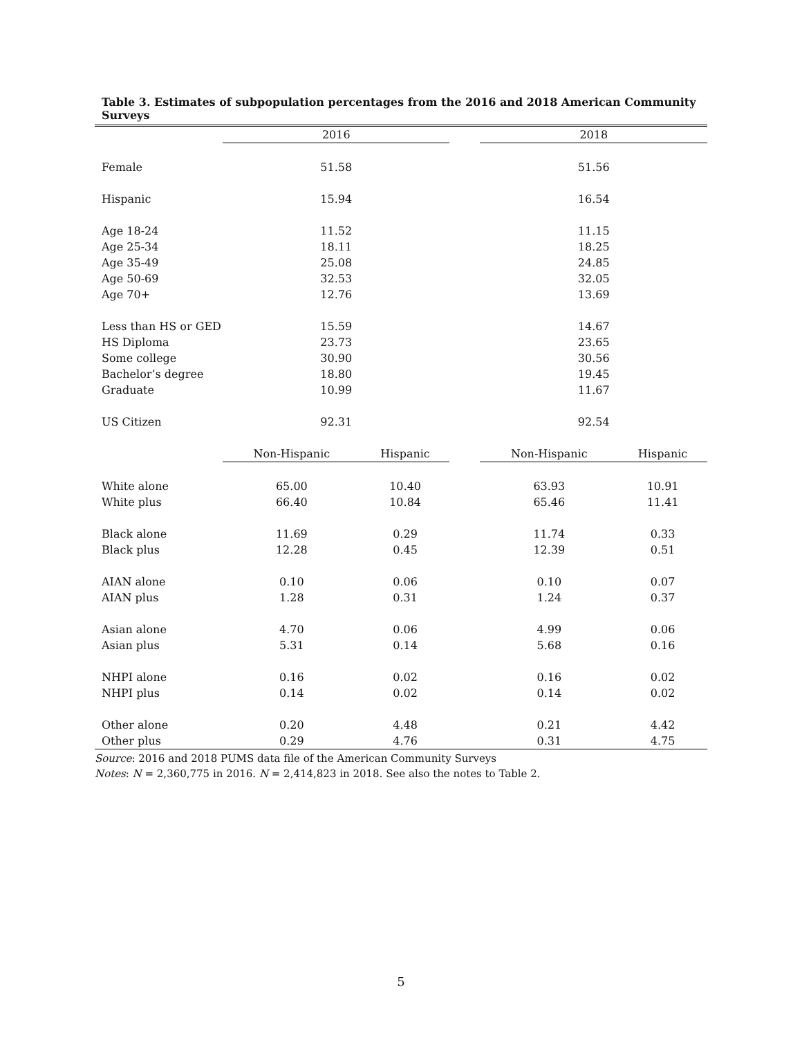Table 3. Estimates of subpopulation percentages from the 2016 and 2018 American Community Surveys
| | 2016 | | | 2018 | |
| --- | --- | --- | --- | --- | --- |
| Female | 51.58 | | | 51.56 | |
| Hispanic | 15.94 | | | 16.54 | |
| Age 18-24 | 11.52 | | | 11.15 | |
| Age 25-34 | 18.11 | | | 18.25 | |
| Age 35-49 | 25.08 | | | 24.85 | |
| Age 50-69 | 32.53 | | | 32.05 | |
| Age 70+ | 12.76 | | | 13.69 | |
| Less than HS or GED | 15.59 | | | 14.67 | |
| HS Diploma | 23.73 | | | 23.65 | |
| Some college | 30.90 | | | 30.56 | |
| Bachelor’s degree | 18.80 | | | 19.45 | |
| Graduate | 10.99 | | | 11.67 | |
| US Citizen | 92.31 | | | 92.54 | |
| | Non-Hispanic | Hispanic | | Non-Hispanic | Hispanic |
| White alone | 65.00 | 10.40 | | 63.93 | 10.91 |
| White plus | 66.40 | 10.84 | | 65.46 | 11.41 |
| Black alone | 11.69 | 0.29 | | 11.74 | 0.33 |
| Black plus | 12.28 | 0.45 | | 12.39 | 0.51 |
| AIAN alone | 0.10 | 0.06 | | 0.10 | 0.07 |
| AIAN plus | 1.28 | 0.31 | | 1.24 | 0.37 |
| Asian alone | 4.70 | 0.06 | | 4.99 | 0.06 |
| Asian plus | 5.31 | 0.14 | | 5.68 | 0.16 |
| NHPI alone | 0.16 | 0.02 | | 0.16 | 0.02 |
| NHPI plus | 0.14 | 0.02 | | 0.14 | 0.02 |
| Other alone | 0.20 | 4.48 | | 0.21 | 4.42 |
| Other plus | 0.29 | 4.76 | | 0.31 | 4.75 |
Source: 2016 and 2018 PUMS data file of the American Community Surveys
Notes: N = 2,360,775 in 2016. N = 2,414,823 in 2018. See also the notes to Table 2.
5